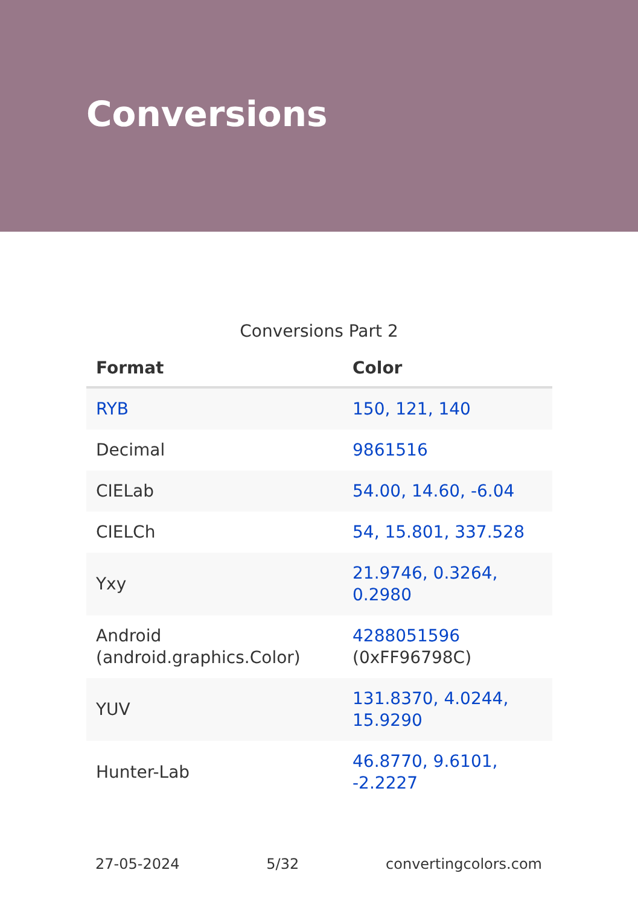Conversions
Conversions Part 2
| Format | Color |
| --- | --- |
| RYB | 150, 121, 140 |
| Decimal | 9861516 |
| CIELab | 54.00, 14.60, -6.04 |
| CIELCh | 54, 15.801, 337.528 |
| Yxy | 21.9746, 0.3264, 0.2980 |
| Android (android.graphics.Color) | 4288051596 (0xFF96798C) |
| YUV | 131.8370, 4.0244, 15.9290 |
| Hunter-Lab | 46.8770, 9.6101, -2.2227 |
27-05-2024 5/32 convertingcolors.com